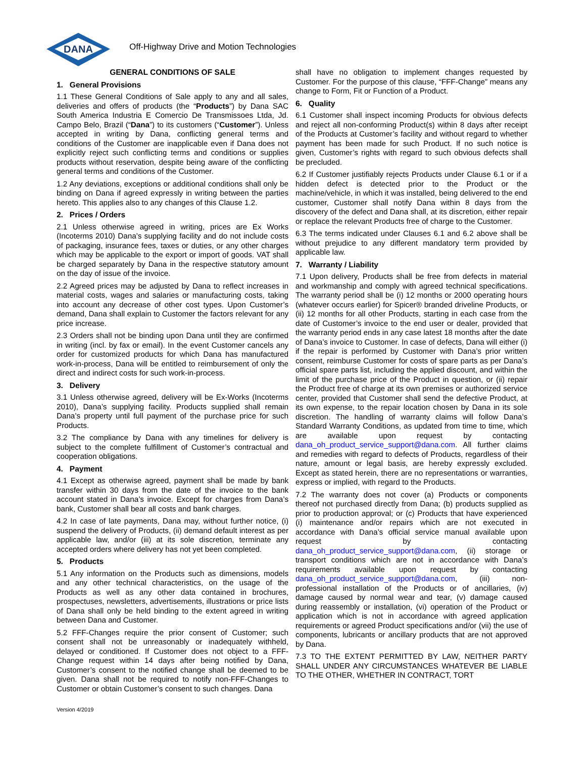DANA
Off-Highway Drive and Motion Technologies
GENERAL CONDITIONS OF SALE
1. General Provisions
1.1 These General Conditions of Sale apply to any and all sales, deliveries and offers of products (the “Products”) by Dana SAC South America Industria E Comercio De Transmissoes Ltda, Jd. Campo Belo, Brazil (“Dana”) to its customers (“Customer”). Unless accepted in writing by Dana, conflicting general terms and conditions of the Customer are inapplicable even if Dana does not explicitly reject such conflicting terms and conditions or supplies products without reservation, despite being aware of the conflicting general terms and conditions of the Customer.
1.2 Any deviations, exceptions or additional conditions shall only be binding on Dana if agreed expressly in writing between the parties hereto. This applies also to any changes of this Clause 1.2.
2. Prices / Orders
2.1 Unless otherwise agreed in writing, prices are Ex Works (Incoterms 2010) Dana’s supplying facility and do not include costs of packaging, insurance fees, taxes or duties, or any other charges which may be applicable to the export or import of goods. VAT shall be charged separately by Dana in the respective statutory amount on the day of issue of the invoice.
2.2 Agreed prices may be adjusted by Dana to reflect increases in material costs, wages and salaries or manufacturing costs, taking into account any decrease of other cost types. Upon Customer’s demand, Dana shall explain to Customer the factors relevant for any price increase.
2.3 Orders shall not be binding upon Dana until they are confirmed in writing (incl. by fax or email). In the event Customer cancels any order for customized products for which Dana has manufactured work-in-process, Dana will be entitled to reimbursement of only the direct and indirect costs for such work-in-process.
3. Delivery
3.1 Unless otherwise agreed, delivery will be Ex-Works (Incoterms 2010), Dana’s supplying facility. Products supplied shall remain Dana’s property until full payment of the purchase price for such Products.
3.2 The compliance by Dana with any timelines for delivery is subject to the complete fulfillment of Customer’s contractual and cooperation obligations.
4. Payment
4.1 Except as otherwise agreed, payment shall be made by bank transfer within 30 days from the date of the invoice to the bank account stated in Dana’s invoice. Except for charges from Dana’s bank, Customer shall bear all costs and bank charges.
4.2 In case of late payments, Dana may, without further notice, (i) suspend the delivery of Products, (ii) demand default interest as per applicable law, and/or (iii) at its sole discretion, terminate any accepted orders where delivery has not yet been completed.
5. Products
5.1 Any information on the Products such as dimensions, models and any other technical characteristics, on the usage of the Products as well as any other data contained in brochures, prospectuses, newsletters, advertisements, illustrations or price lists of Dana shall only be held binding to the extent agreed in writing between Dana and Customer.
5.2 FFF-Changes require the prior consent of Customer; such consent shall not be unreasonably or inadequately withheld, delayed or conditioned. If Customer does not object to a FFF-Change request within 14 days after being notified by Dana, Customer’s consent to the notified change shall be deemed to be given. Dana shall not be required to notify non-FFF-Changes to Customer or obtain Customer’s consent to such changes. Dana
shall have no obligation to implement changes requested by Customer. For the purpose of this clause, “FFF-Change” means any change to Form, Fit or Function of a Product.
6. Quality
6.1 Customer shall inspect incoming Products for obvious defects and reject all non-conforming Product(s) within 8 days after receipt of the Products at Customer’s facility and without regard to whether payment has been made for such Product. If no such notice is given, Customer’s rights with regard to such obvious defects shall be precluded.
6.2 If Customer justifiably rejects Products under Clause 6.1 or if a hidden defect is detected prior to the Product or the machine/vehicle, in which it was installed, being delivered to the end customer, Customer shall notify Dana within 8 days from the discovery of the defect and Dana shall, at its discretion, either repair or replace the relevant Products free of charge to the Customer.
6.3 The terms indicated under Clauses 6.1 and 6.2 above shall be without prejudice to any different mandatory term provided by applicable law.
7. Warranty / Liability
7.1 Upon delivery, Products shall be free from defects in material and workmanship and comply with agreed technical specifications. The warranty period shall be (i) 12 months or 2000 operating hours (whatever occurs earlier) for Spicer® branded driveline Products, or (ii) 12 months for all other Products, starting in each case from the date of Customer’s invoice to the end user or dealer, provided that the warranty period ends in any case latest 18 months after the date of Dana’s invoice to Customer. In case of defects, Dana will either (i) if the repair is performed by Customer with Dana’s prior written consent, reimburse Customer for costs of spare parts as per Dana’s official spare parts list, including the applied discount, and within the limit of the purchase price of the Product in question, or (ii) repair the Product free of charge at its own premises or authorized service center, provided that Customer shall send the defective Product, at its own expense, to the repair location chosen by Dana in its sole discretion. The handling of warranty claims will follow Dana’s Standard Warranty Conditions, as updated from time to time, which are available upon request by contacting dana_oh_product_service_support@dana.com. All further claims and remedies with regard to defects of Products, regardless of their nature, amount or legal basis, are hereby expressly excluded. Except as stated herein, there are no representations or warranties, express or implied, with regard to the Products.
7.2 The warranty does not cover (a) Products or components thereof not purchased directly from Dana; (b) products supplied as prior to production approval; or (c) Products that have experienced (i) maintenance and/or repairs which are not executed in accordance with Dana’s official service manual available upon request by contacting dana_oh_product_service_support@dana.com, (ii) storage or transport conditions which are not in accordance with Dana’s requirements available upon request by contacting dana_oh_product_service_support@dana.com, (iii) non-professional installation of the Products or of ancillaries, (iv) damage caused by normal wear and tear, (v) damage caused during reassembly or installation, (vi) operation of the Product or application which is not in accordance with agreed application requirements or agreed Product specifications and/or (vii) the use of components, lubricants or ancillary products that are not approved by Dana.
7.3 TO THE EXTENT PERMITTED BY LAW, NEITHER PARTY SHALL UNDER ANY CIRCUMSTANCES WHATEVER BE LIABLE TO THE OTHER, WHETHER IN CONTRACT, TORT
Version 4/2019